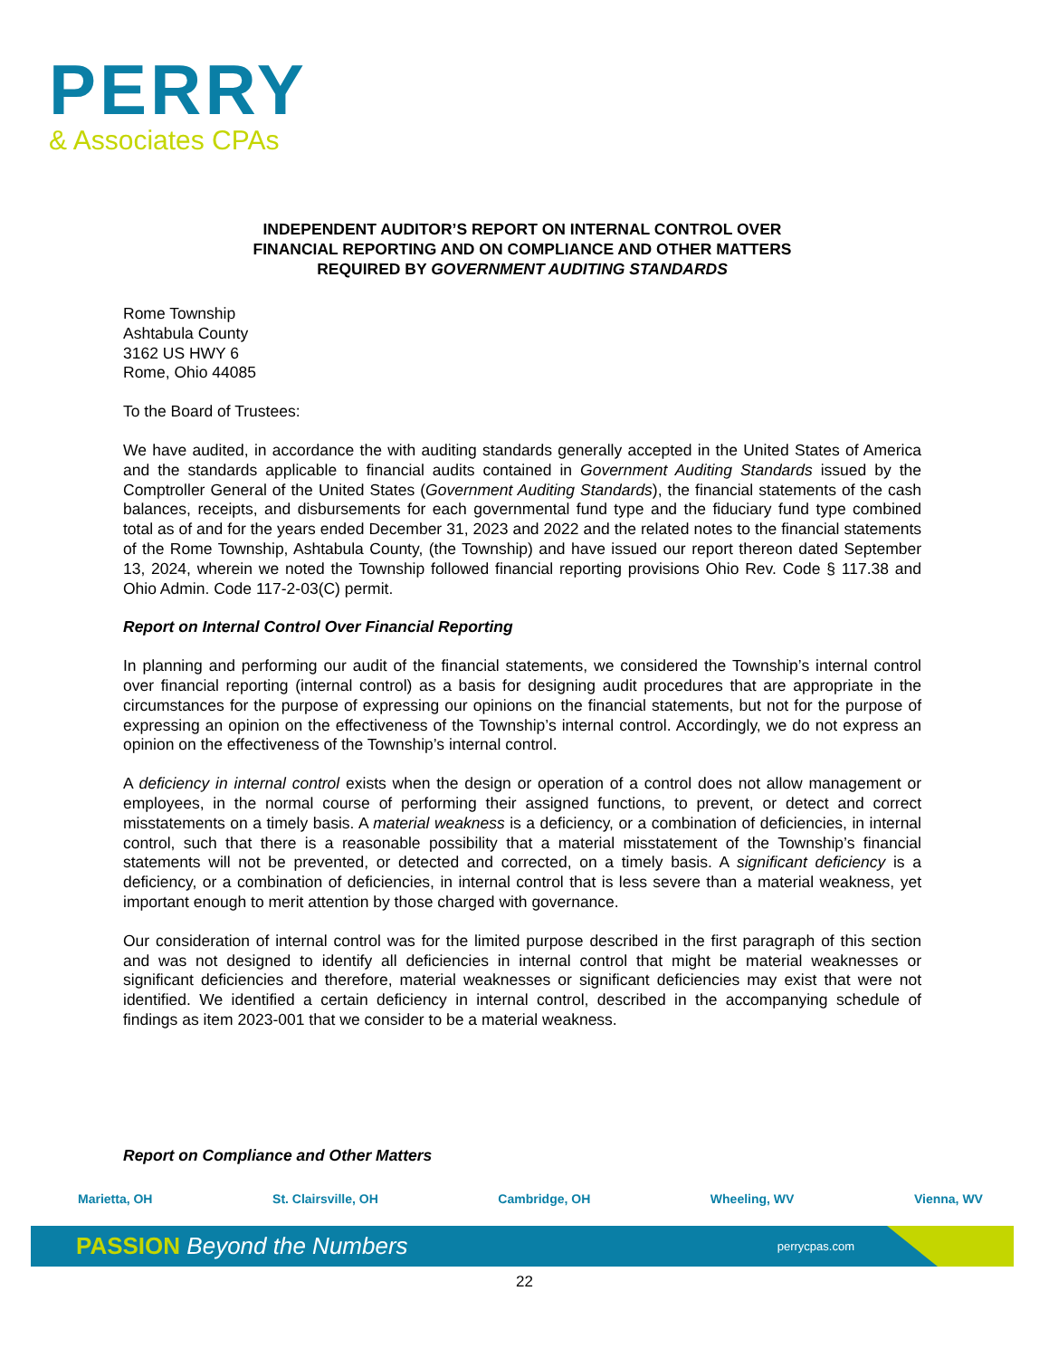PERRY
& Associates CPAs
INDEPENDENT AUDITOR’S REPORT ON INTERNAL CONTROL OVER
FINANCIAL REPORTING AND ON COMPLIANCE AND OTHER MATTERS
REQUIRED BY GOVERNMENT AUDITING STANDARDS
Rome Township
Ashtabula County
3162 US HWY 6
Rome, Ohio 44085
To the Board of Trustees:
We have audited, in accordance the with auditing standards generally accepted in the United States of America and the standards applicable to financial audits contained in Government Auditing Standards issued by the Comptroller General of the United States (Government Auditing Standards), the financial statements of the cash balances, receipts, and disbursements for each governmental fund type and the fiduciary fund type combined total as of and for the years ended December 31, 2023 and 2022 and the related notes to the financial statements of the Rome Township, Ashtabula County, (the Township) and have issued our report thereon dated September 13, 2024, wherein we noted the Township followed financial reporting provisions Ohio Rev. Code § 117.38 and Ohio Admin. Code 117-2-03(C) permit.
Report on Internal Control Over Financial Reporting
In planning and performing our audit of the financial statements, we considered the Township’s internal control over financial reporting (internal control) as a basis for designing audit procedures that are appropriate in the circumstances for the purpose of expressing our opinions on the financial statements, but not for the purpose of expressing an opinion on the effectiveness of the Township’s internal control. Accordingly, we do not express an opinion on the effectiveness of the Township’s internal control.
A deficiency in internal control exists when the design or operation of a control does not allow management or employees, in the normal course of performing their assigned functions, to prevent, or detect and correct misstatements on a timely basis. A material weakness is a deficiency, or a combination of deficiencies, in internal control, such that there is a reasonable possibility that a material misstatement of the Township’s financial statements will not be prevented, or detected and corrected, on a timely basis. A significant deficiency is a deficiency, or a combination of deficiencies, in internal control that is less severe than a material weakness, yet important enough to merit attention by those charged with governance.
Our consideration of internal control was for the limited purpose described in the first paragraph of this section and was not designed to identify all deficiencies in internal control that might be material weaknesses or significant deficiencies and therefore, material weaknesses or significant deficiencies may exist that were not identified. We identified a certain deficiency in internal control, described in the accompanying schedule of findings as item 2023-001 that we consider to be a material weakness.
Report on Compliance and Other Matters
Marietta, OH St. Clairsville, OH Cambridge, OH Wheeling, WV Vienna, WV
PASSION Beyond the Numbers perrycpas.com
22